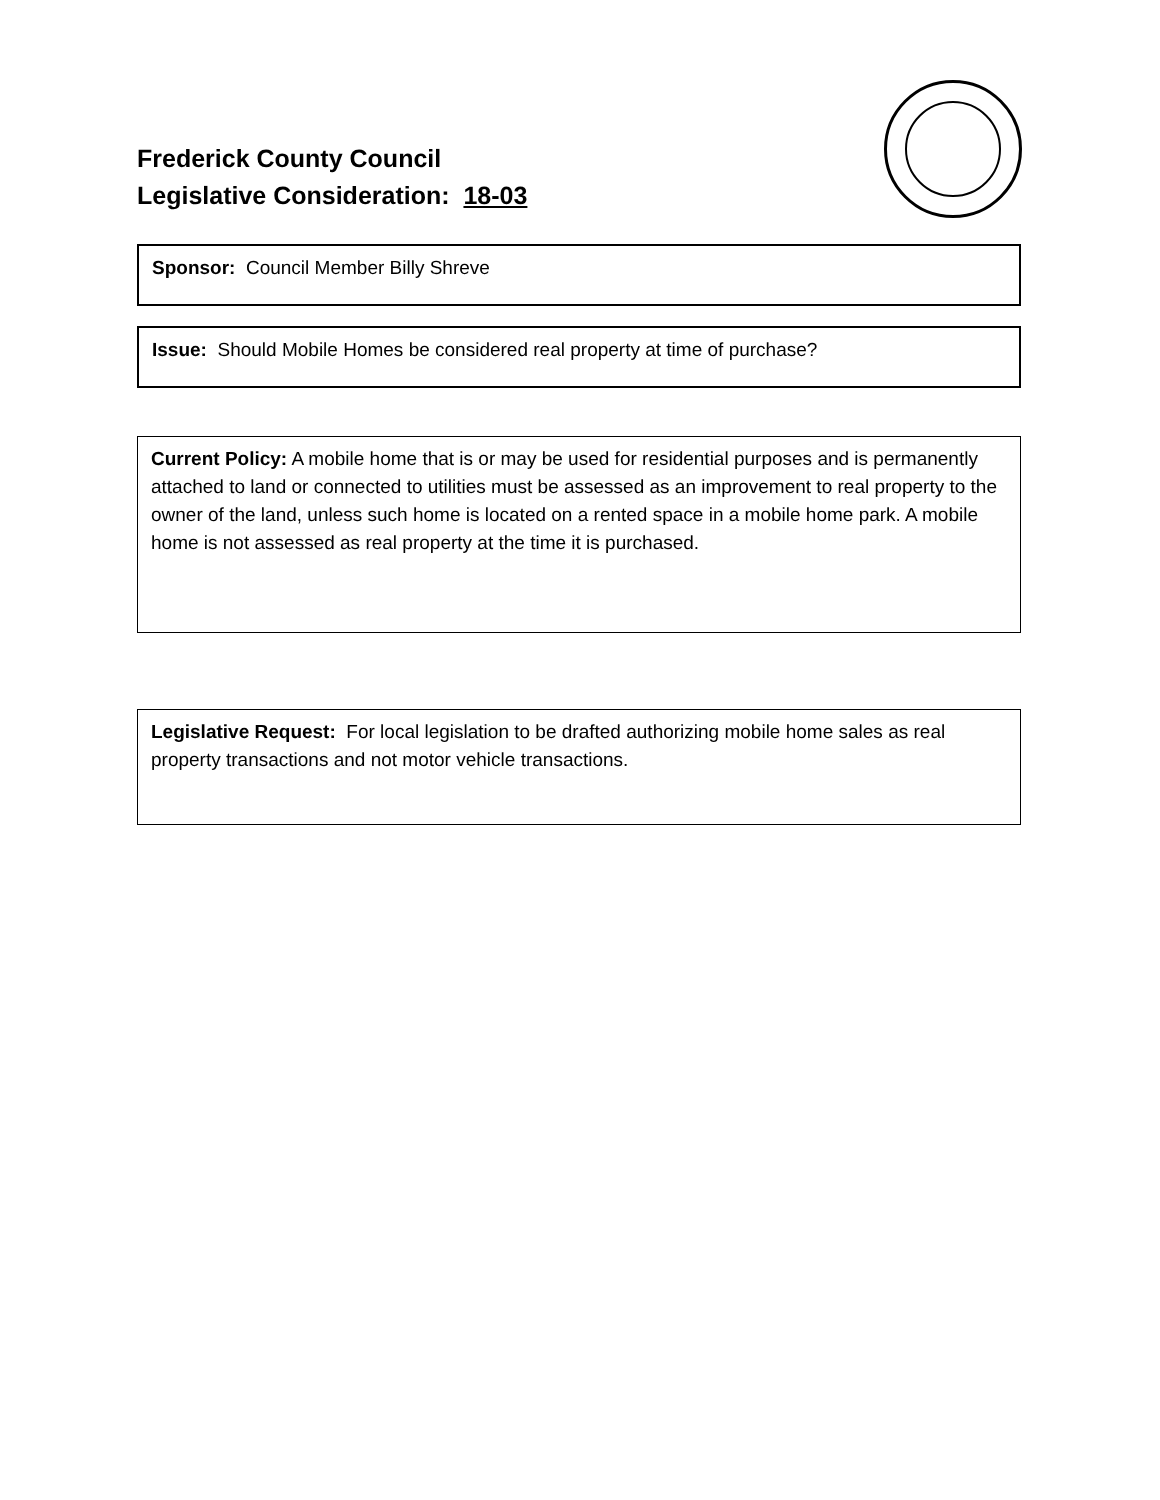Frederick County Council
Legislative Consideration: 18-03
Sponsor: Council Member Billy Shreve
Issue: Should Mobile Homes be considered real property at time of purchase?
Current Policy: A mobile home that is or may be used for residential purposes and is permanently attached to land or connected to utilities must be assessed as an improvement to real property to the owner of the land, unless such home is located on a rented space in a mobile home park. A mobile home is not assessed as real property at the time it is purchased.
Legislative Request: For local legislation to be drafted authorizing mobile home sales as real property transactions and not motor vehicle transactions.